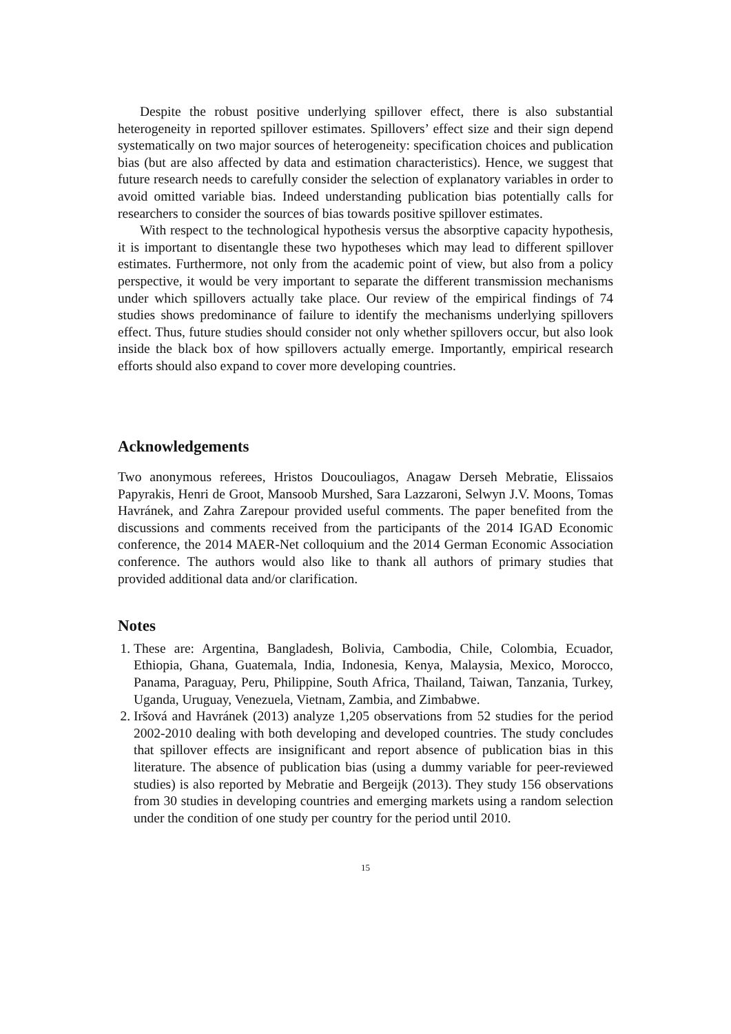Despite the robust positive underlying spillover effect, there is also substantial heterogeneity in reported spillover estimates. Spillovers’ effect size and their sign depend systematically on two major sources of heterogeneity: specification choices and publication bias (but are also affected by data and estimation characteristics). Hence, we suggest that future research needs to carefully consider the selection of explanatory variables in order to avoid omitted variable bias. Indeed understanding publication bias potentially calls for researchers to consider the sources of bias towards positive spillover estimates.
With respect to the technological hypothesis versus the absorptive capacity hypothesis, it is important to disentangle these two hypotheses which may lead to different spillover estimates. Furthermore, not only from the academic point of view, but also from a policy perspective, it would be very important to separate the different transmission mechanisms under which spillovers actually take place. Our review of the empirical findings of 74 studies shows predominance of failure to identify the mechanisms underlying spillovers effect. Thus, future studies should consider not only whether spillovers occur, but also look inside the black box of how spillovers actually emerge. Importantly, empirical research efforts should also expand to cover more developing countries.
Acknowledgements
Two anonymous referees, Hristos Doucouliagos, Anagaw Derseh Mebratie, Elissaios Papyrakis, Henri de Groot, Mansoob Murshed, Sara Lazzaroni, Selwyn J.V. Moons, Tomas Havránek, and Zahra Zarepour provided useful comments. The paper benefited from the discussions and comments received from the participants of the 2014 IGAD Economic conference, the 2014 MAER-Net colloquium and the 2014 German Economic Association conference. The authors would also like to thank all authors of primary studies that provided additional data and/or clarification.
Notes
1. These are: Argentina, Bangladesh, Bolivia, Cambodia, Chile, Colombia, Ecuador, Ethiopia, Ghana, Guatemala, India, Indonesia, Kenya, Malaysia, Mexico, Morocco, Panama, Paraguay, Peru, Philippine, South Africa, Thailand, Taiwan, Tanzania, Turkey, Uganda, Uruguay, Venezuela, Vietnam, Zambia, and Zimbabwe.
2. Iršová and Havránek (2013) analyze 1,205 observations from 52 studies for the period 2002-2010 dealing with both developing and developed countries. The study concludes that spillover effects are insignificant and report absence of publication bias in this literature. The absence of publication bias (using a dummy variable for peer-reviewed studies) is also reported by Mebratie and Bergeijk (2013). They study 156 observations from 30 studies in developing countries and emerging markets using a random selection under the condition of one study per country for the period until 2010.
15